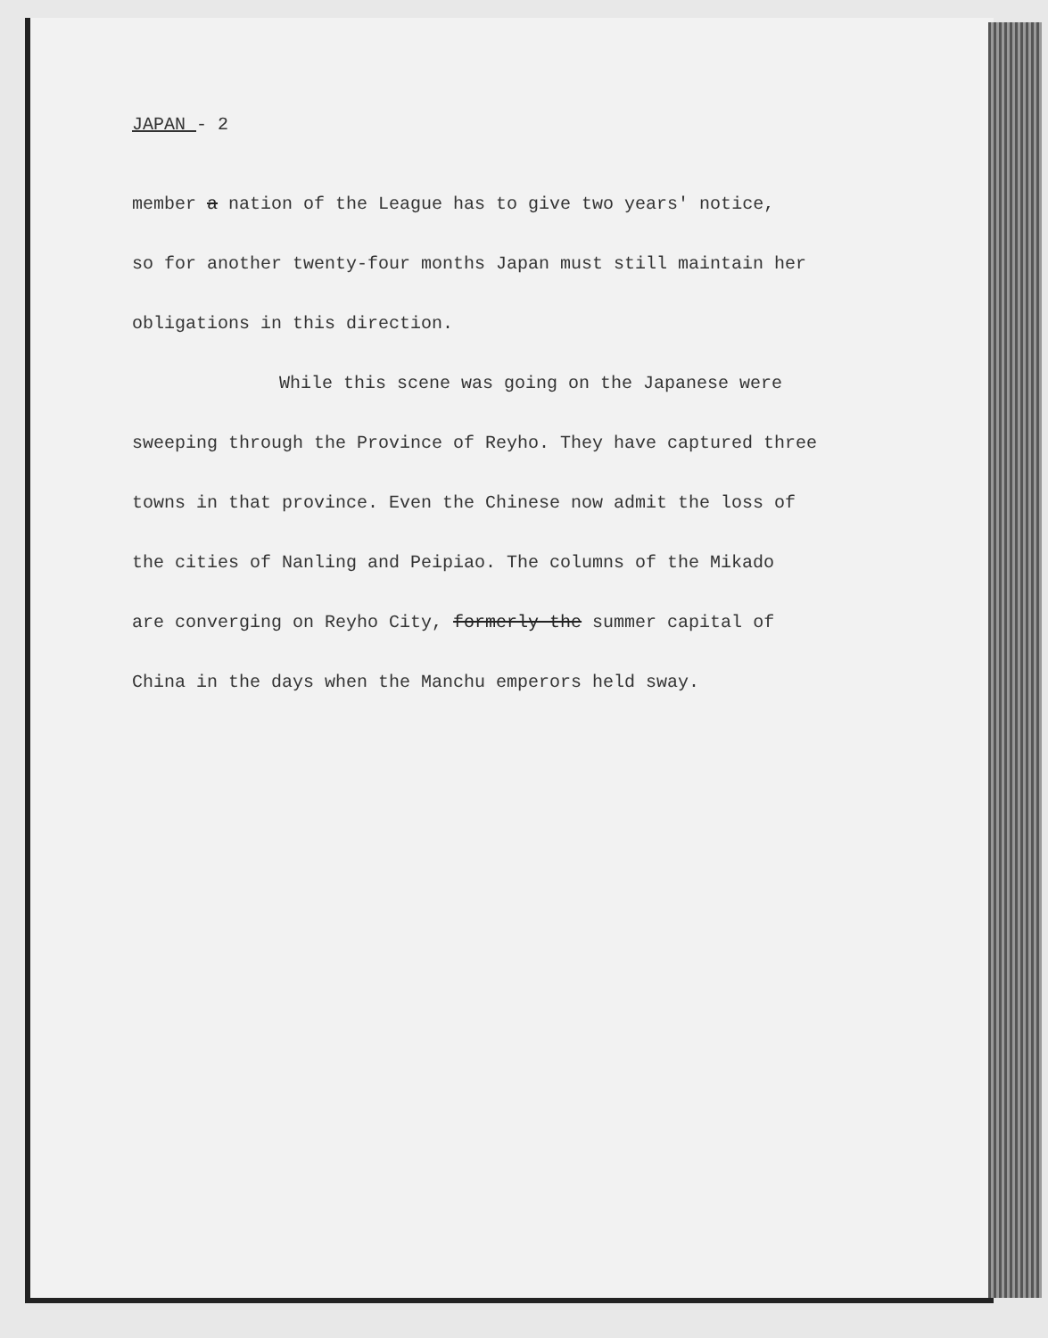JAPAN - 2
member a nation of the League has to give two years' notice,
so for another twenty-four months Japan must still maintain her
obligations in this direction.
While this scene was going on the Japanese were
sweeping through the Province of Reyho. They have captured three
towns in that province. Even the Chinese now admit the loss of
the cities of Nanling and Peipiao. The columns of the Mikado
are converging on Reyho City, formerly the summer capital of
China in the days when the Manchu emperors held sway.